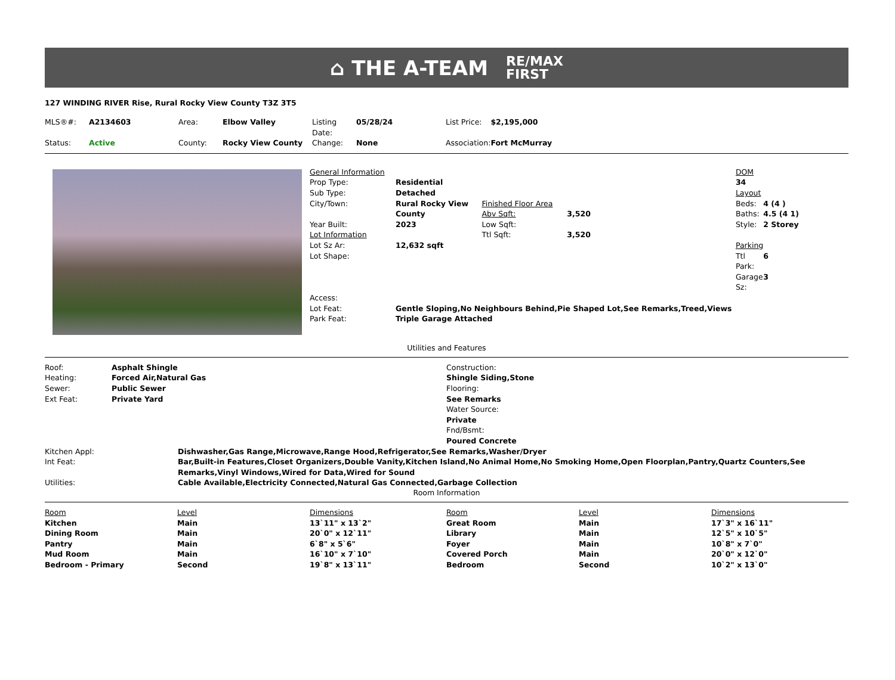⌂ THE A-TEAM RE/MAX
FIRST
127 WINDING RIVER Rise, Rural Rocky View County T3Z 3T5
| MLS®#: | A2134603 | Area: | Elbow Valley | Listing Date: | 05/28/24 | List Price: | $2,195,000 |
| Status: | Active | County: | Rocky View County | Change: | None | Association: | Fort McMurray |
| General Information | | | | | DOM | |
| Prop Type: | Residential | | | | 34 | |
| Sub Type: | Detached | | | | Layout | |
| City/Town: | Rural Rocky View County | Finished Floor Area Abv Sqft: | 3,520 | | Beds: Baths: | 4 (4 ) 4.5 (4 1) |
| Year Built: | 2023 | Low Sqft: | | | Style: | 2 Storey |
| Lot Information | | Ttl Sqft: | 3,520 | | | |
| Lot Sz Ar: | 12,632 sqft | | | | Parking | |
| Lot Shape: | | | | | Ttl Park: | 6 |
| | | | | | Garage Sz: | 3 |
| Access: | | | | | | |
| Lot Feat: | Gentle Sloping,No Neighbours Behind,Pie Shaped Lot,See Remarks,Treed,Views | | | | | |
| Park Feat: | Triple Garage Attached | | | | | |
Utilities and Features
| Roof: | Asphalt Shingle | Construction: |
| Heating: | Forced Air,Natural Gas | Shingle Siding,Stone |
| Sewer: | Public Sewer | Flooring: |
| Ext Feat: | Private Yard | See Remarks |
| | | Water Source: |
| | | Private |
| | | Fnd/Bsmt: |
| | | Poured Concrete |
| Kitchen Appl: | Dishwasher,Gas Range,Microwave,Range Hood,Refrigerator,See Remarks,Washer/Dryer |
| Int Feat: | Bar,Built-in Features,Closet Organizers,Double Vanity,Kitchen Island,No Animal Home,No Smoking Home,Open Floorplan,Pantry,Quartz Counters,See Remarks,Vinyl Windows,Wired for Data,Wired for Sound |
| Utilities: | Cable Available,Electricity Connected,Natural Gas Connected,Garbage Collection |
Room Information
| Room | Level | Dimensions | Room | Level | Dimensions |
| --- | --- | --- | --- | --- | --- |
| Kitchen | Main | 13`11" x 13`2" | Great Room | Main | 17`3" x 16`11" |
| Dining Room | Main | 20`0" x 12`11" | Library | Main | 12`5" x 10`5" |
| Pantry | Main | 6`8" x 5`6" | Foyer | Main | 10`8" x 7`0" |
| Mud Room | Main | 16`10" x 7`10" | Covered Porch | Main | 20`0" x 12`0" |
| Bedroom - Primary | Second | 19`8" x 13`11" | Bedroom | Second | 10`2" x 13`0" |